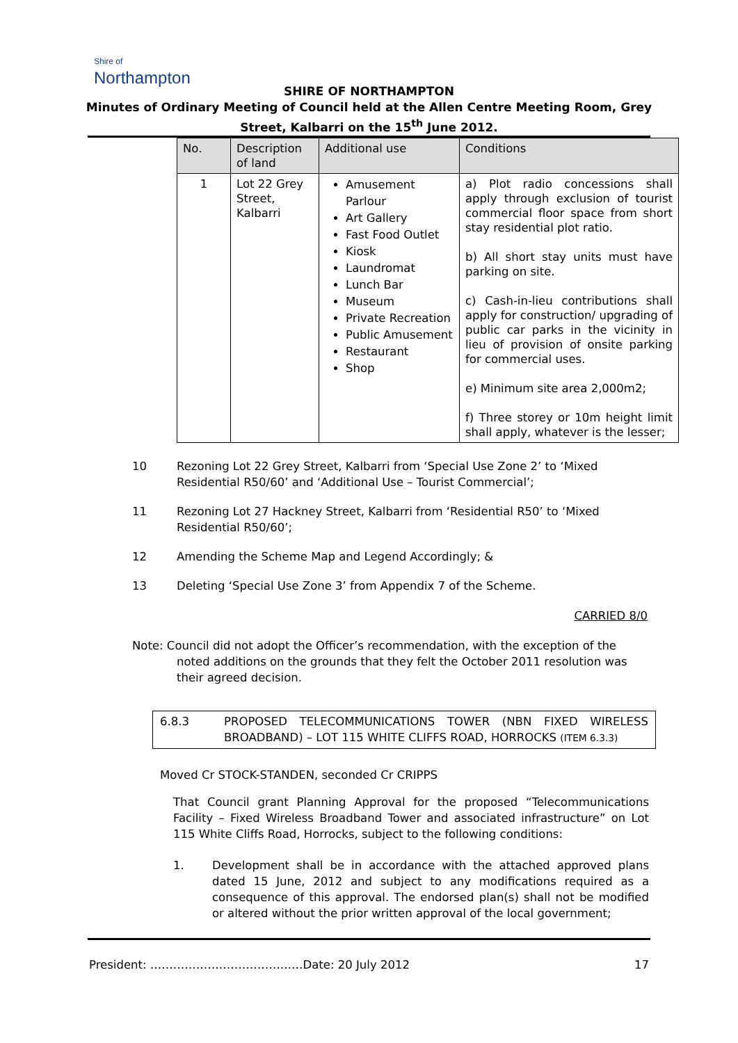Shire of
Northampton
SHIRE OF NORTHAMPTON
Minutes of Ordinary Meeting of Council held at the Allen Centre Meeting Room, Grey
Street, Kalbarri on the 15<sup>th</sup> June 2012.
| No. | Description of land | Additional use | Conditions |
| --- | --- | --- | --- |
| 1 | Lot 22 Grey Street, Kalbarri | Amusement Parlour Art Gallery Fast Food Outlet Kiosk Laundromat Lunch Bar Museum Private Recreation Public Amusement Restaurant Shop | a) Plot radio concessions shall apply through exclusion of tourist commercial floor space from short stay residential plot ratio. b) All short stay units must have parking on site. c) Cash-in-lieu contributions shall apply for construction/ upgrading of public car parks in the vicinity in lieu of provision of onsite parking for commercial uses. e) Minimum site area 2,000m2; f) Three storey or 10m height limit shall apply, whatever is the lesser; |
10 Rezoning Lot 22 Grey Street, Kalbarri from ‘Special Use Zone 2’ to ‘Mixed Residential R50/60’ and ‘Additional Use – Tourist Commercial’;
11 Rezoning Lot 27 Hackney Street, Kalbarri from ‘Residential R50’ to ‘Mixed Residential R50/60’;
12 Amending the Scheme Map and Legend Accordingly; &
13 Deleting ‘Special Use Zone 3’ from Appendix 7 of the Scheme.
CARRIED 8/0
Note: Council did not adopt the Officer’s recommendation, with the exception of the noted additions on the grounds that they felt the October 2011 resolution was their agreed decision.
6.8.3 PROPOSED TELECOMMUNICATIONS TOWER (NBN FIXED WIRELESS BROADBAND) – LOT 115 WHITE CLIFFS ROAD, HORROCKS (ITEM 6.3.3)
Moved Cr STOCK-STANDEN, seconded Cr CRIPPS
That Council grant Planning Approval for the proposed “Telecommunications Facility – Fixed Wireless Broadband Tower and associated infrastructure” on Lot 115 White Cliffs Road, Horrocks, subject to the following conditions:
1. Development shall be in accordance with the attached approved plans dated 15 June, 2012 and subject to any modifications required as a consequence of this approval. The endorsed plan(s) shall not be modified or altered without the prior written approval of the local government;
President: ……………………………….…Date: 20 July 2012 17